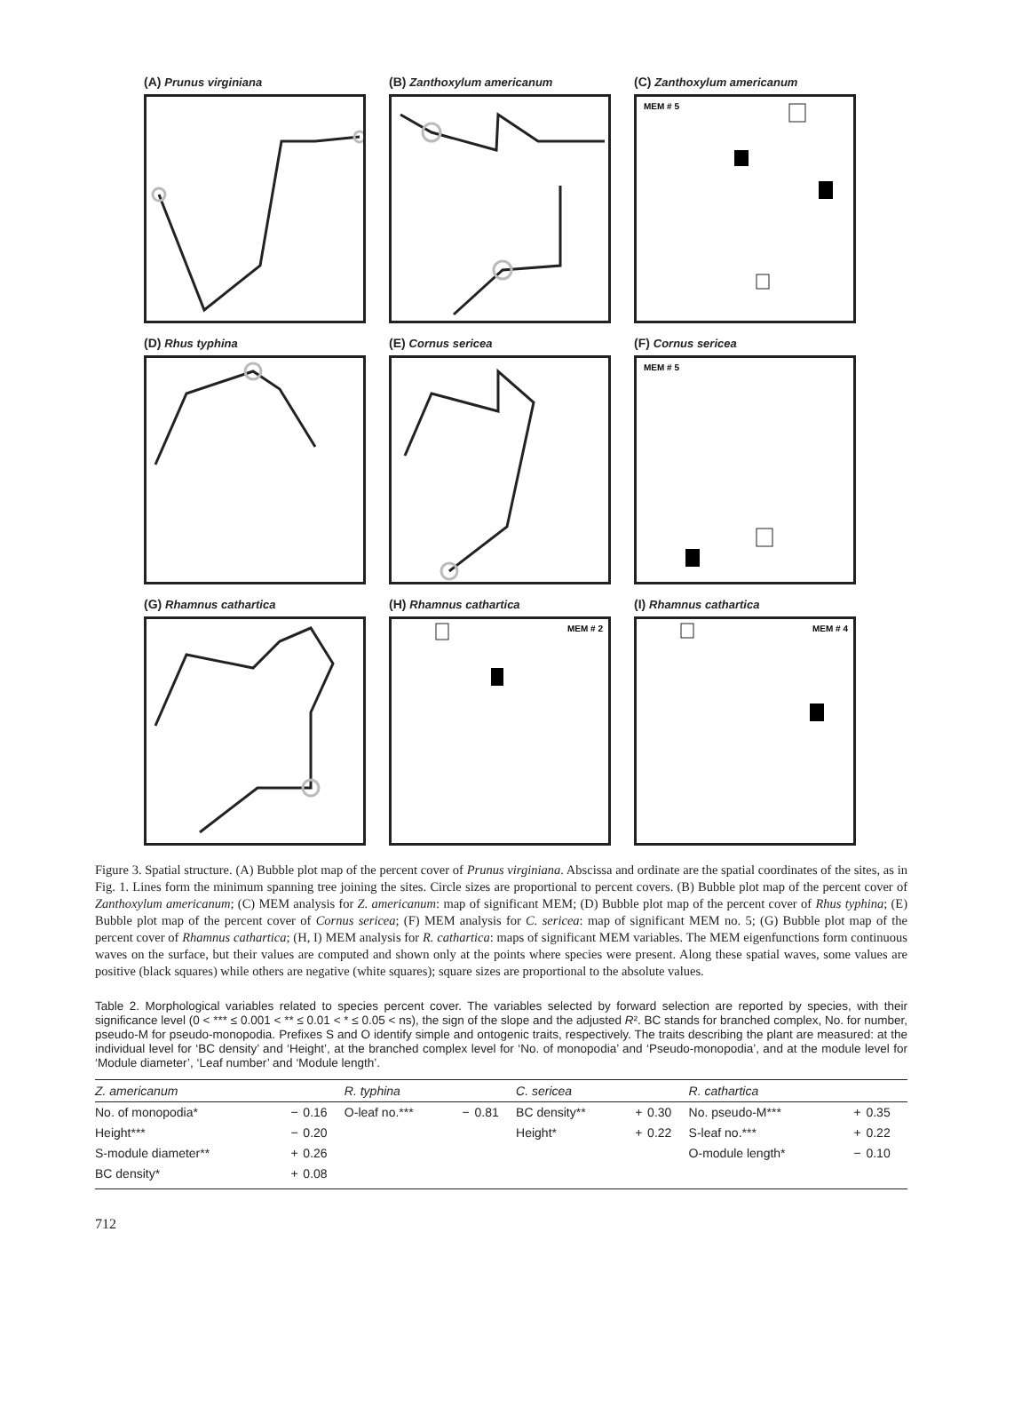(A) Prunus virginiana
(B) Zanthoxylum americanum
(C) Zanthoxylum americanum
MEM # 5
(D) Rhus typhina
(E) Cornus sericea
(F) Cornus sericea
MEM # 5
(G) Rhamnus cathartica
(H) Rhamnus cathartica
MEM # 2
(I) Rhamnus cathartica
MEM # 4
Figure 3. Spatial structure. (A) Bubble plot map of the percent cover of Prunus virginiana. Abscissa and ordinate are the spatial coordinates of the sites, as in Fig. 1. Lines form the minimum spanning tree joining the sites. Circle sizes are proportional to percent covers. (B) Bubble plot map of the percent cover of Zanthoxylum americanum; (C) MEM analysis for Z. americanum: map of significant MEM; (D) Bubble plot map of the percent cover of Rhus typhina; (E) Bubble plot map of the percent cover of Cornus sericea; (F) MEM analysis for C. sericea: map of significant MEM no. 5; (G) Bubble plot map of the percent cover of Rhamnus cathartica; (H, I) MEM analysis for R. cathartica: maps of significant MEM variables. The MEM eigenfunctions form continuous waves on the surface, but their values are computed and shown only at the points where species were present. Along these spatial waves, some values are positive (black squares) while others are negative (white squares); square sizes are proportional to the absolute values.
Table 2. Morphological variables related to species percent cover. The variables selected by forward selection are reported by species, with their significance level (0 < *** ≤ 0.001 < ** ≤ 0.01 < * ≤ 0.05 < ns), the sign of the slope and the adjusted R². BC stands for branched complex, No. for number, pseudo-M for pseudo-monopodia. Prefixes S and O identify simple and ontogenic traits, respectively. The traits describing the plant are measured: at the individual level for ‘BC density’ and ‘Height’, at the branched complex level for ‘No. of monopodia’ and ‘Pseudo-monopodia’, and at the module level for ‘Module diameter’, ‘Leaf number’ and ‘Module length’.
| Z. americanum | | | R. typhina | | | C. sericea | | | R. cathartica | | |
| --- | --- | --- | --- | --- | --- | --- | --- | --- | --- | --- | --- |
| No. of monopodia* | − | 0.16 | O-leaf no.*** | − | 0.81 | BC density** | + | 0.30 | No. pseudo-M*** | + | 0.35 |
| Height*** | − | 0.20 | | | | Height* | + | 0.22 | S-leaf no.*** | + | 0.22 |
| S-module diameter** | + | 0.26 | | | | | | | O-module length* | − | 0.10 |
| BC density* | + | 0.08 | | | | | | | | | |
712